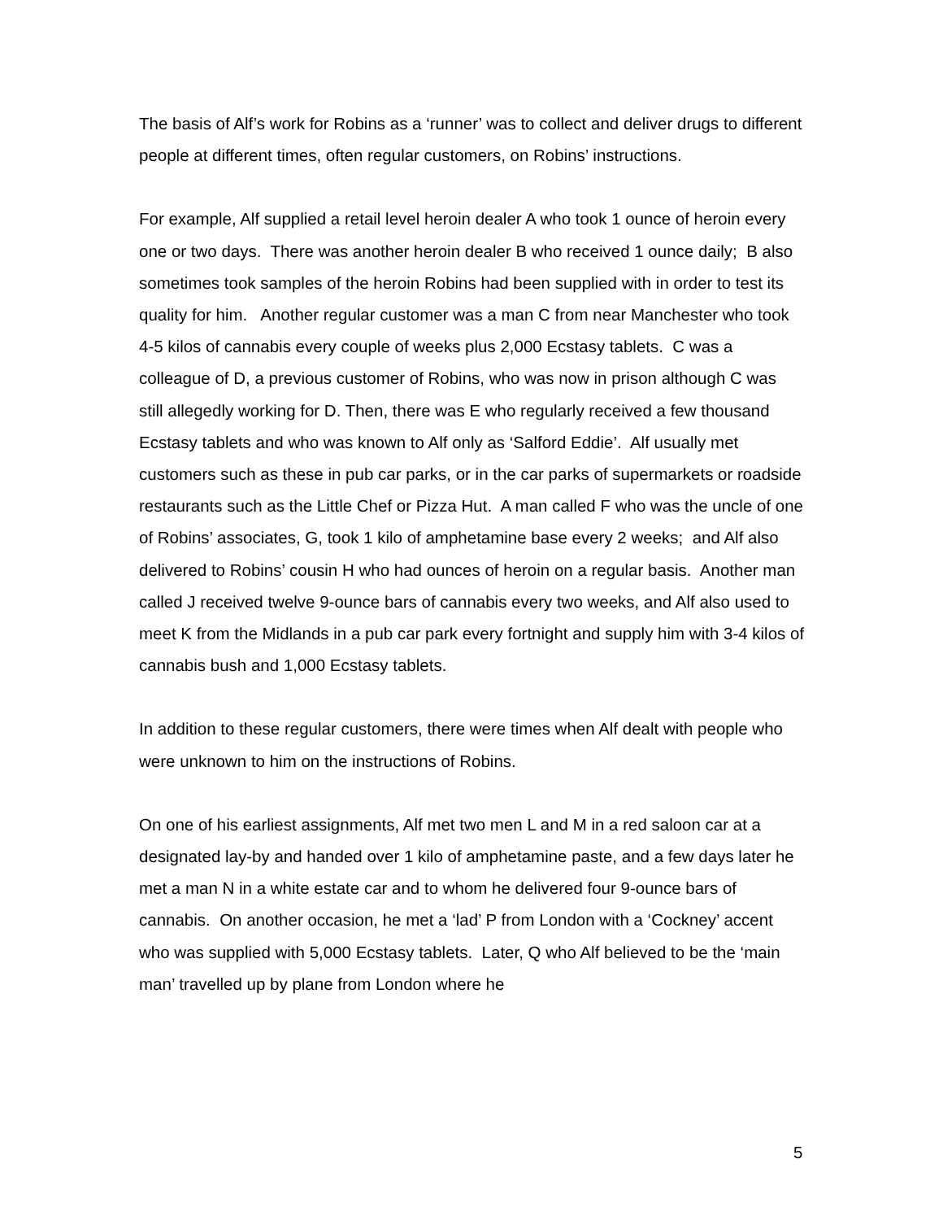The basis of Alf’s work for Robins as a ‘runner’ was to collect and deliver drugs to different people at different times, often regular customers, on Robins’ instructions.
For example, Alf supplied a retail level heroin dealer A who took 1 ounce of heroin every one or two days. There was another heroin dealer B who received 1 ounce daily; B also sometimes took samples of the heroin Robins had been supplied with in order to test its quality for him. Another regular customer was a man C from near Manchester who took 4-5 kilos of cannabis every couple of weeks plus 2,000 Ecstasy tablets. C was a colleague of D, a previous customer of Robins, who was now in prison although C was still allegedly working for D. Then, there was E who regularly received a few thousand Ecstasy tablets and who was known to Alf only as ‘Salford Eddie’. Alf usually met customers such as these in pub car parks, or in the car parks of supermarkets or roadside restaurants such as the Little Chef or Pizza Hut. A man called F who was the uncle of one of Robins’ associates, G, took 1 kilo of amphetamine base every 2 weeks; and Alf also delivered to Robins’ cousin H who had ounces of heroin on a regular basis. Another man called J received twelve 9-ounce bars of cannabis every two weeks, and Alf also used to meet K from the Midlands in a pub car park every fortnight and supply him with 3-4 kilos of cannabis bush and 1,000 Ecstasy tablets.
In addition to these regular customers, there were times when Alf dealt with people who were unknown to him on the instructions of Robins.
On one of his earliest assignments, Alf met two men L and M in a red saloon car at a designated lay-by and handed over 1 kilo of amphetamine paste, and a few days later he met a man N in a white estate car and to whom he delivered four 9-ounce bars of cannabis. On another occasion, he met a ‘lad’ P from London with a ‘Cockney’ accent who was supplied with 5,000 Ecstasy tablets. Later, Q who Alf believed to be the ‘main man’ travelled up by plane from London where he
5